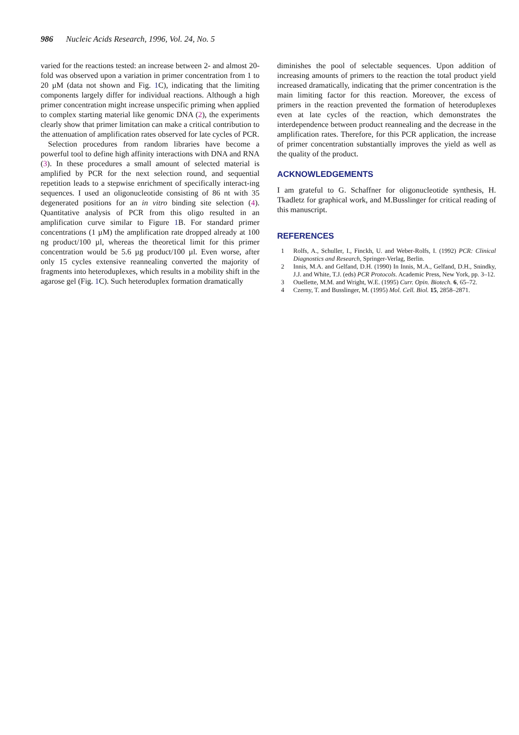986 Nucleic Acids Research, 1996, Vol. 24, No. 5
varied for the reactions tested: an increase between 2- and almost 20-fold was observed upon a variation in primer concentration from 1 to 20 µM (data not shown and Fig. 1 C), indicating that the limiting components largely differ for individual reactions. Although a high primer concentration might increase unspecific priming when applied to complex starting material like genomic DNA (2), the experiments clearly show that primer limitation can make a critical contribution to the attenuation of amplification rates observed for late cycles of PCR.
Selection procedures from random libraries have become a powerful tool to define high affinity interactions with DNA and RNA (3). In these procedures a small amount of selected material is amplified by PCR for the next selection round, and sequential repetition leads to a stepwise enrichment of specifically interact-ing sequences. I used an oligonucleotide consisting of 86 nt with 35 degenerated positions for an in vitro binding site selection (4). Quantitative analysis of PCR from this oligo resulted in an amplification curve similar to Figure 1 B. For standard primer concentrations (1 µM) the amplification rate dropped already at 100 ng product/100 µl, whereas the theoretical limit for this primer concentration would be 5.6 µg product/100 µl. Even worse, after only 15 cycles extensive reannealing converted the majority of fragments into heteroduplexes, which results in a mobility shift in the agarose gel (Fig. 1 C). Such heteroduplex formation dramatically
diminishes the pool of selectable sequences. Upon addition of increasing amounts of primers to the reaction the total product yield increased dramatically, indicating that the primer concentration is the main limiting factor for this reaction. Moreover, the excess of primers in the reaction prevented the formation of heteroduplexes even at late cycles of the reaction, which demonstrates the interdependence between product reannealing and the decrease in the amplification rates. Therefore, for this PCR application, the increase of primer concentration substantially improves the yield as well as the quality of the product.
ACKNOWLEDGEMENTS
I am grateful to G. Schaffner for oligonucleotide synthesis, H. Tkadletz for graphical work, and M.Busslinger for critical reading of this manuscript.
REFERENCES
1 Rolfs, A., Schuller, I., Finckh, U. and Weber-Rolfs, I. (1992) PCR: Clinical Diagnostics and Research, Springer-Verlag, Berlin.
2 Innis, M.A. and Gelfand, D.H. (1990) In Innis, M.A., Gelfand, D.H., Snindky, J.J. and White, T.J. (eds) PCR Protocols. Academic Press, New York, pp. 3–12.
3 Ouellette, M.M. and Wright, W.E. (1995) Curr. Opin. Biotech. 6, 65–72.
4 Czerny, T. and Busslinger, M. (1995) Mol. Cell. Biol. 15, 2858–2871.